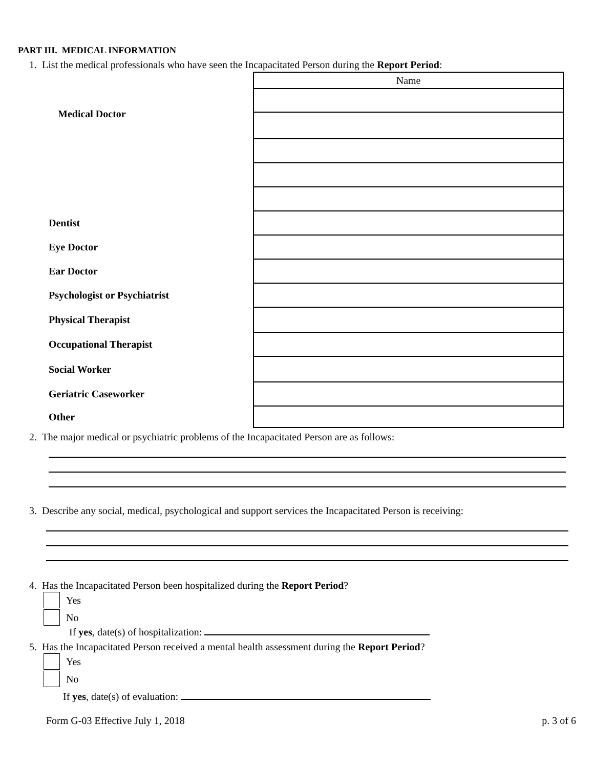PART III. MEDICAL INFORMATION
1. List the medical professionals who have seen the Incapacitated Person during the Report Period:
| | Name |
| Medical Doctor | |
| Dentist | |
| Eye Doctor | |
| Ear Doctor | |
| Psychologist or Psychiatrist | |
| Physical Therapist | |
| Occupational Therapist | |
| Social Worker | |
| Geriatric Caseworker | |
| Other | |
2. The major medical or psychiatric problems of the Incapacitated Person are as follows:
3. Describe any social, medical, psychological and support services the Incapacitated Person is receiving:
4. Has the Incapacitated Person been hospitalized during the Report Period?
Yes
No
If yes, date(s) of hospitalization:
5. Has the Incapacitated Person received a mental health assessment during the Report Period?
Yes
No
If yes, date(s) of evaluation:
Form G-03 Effective July 1, 2018 p. 3 of 6